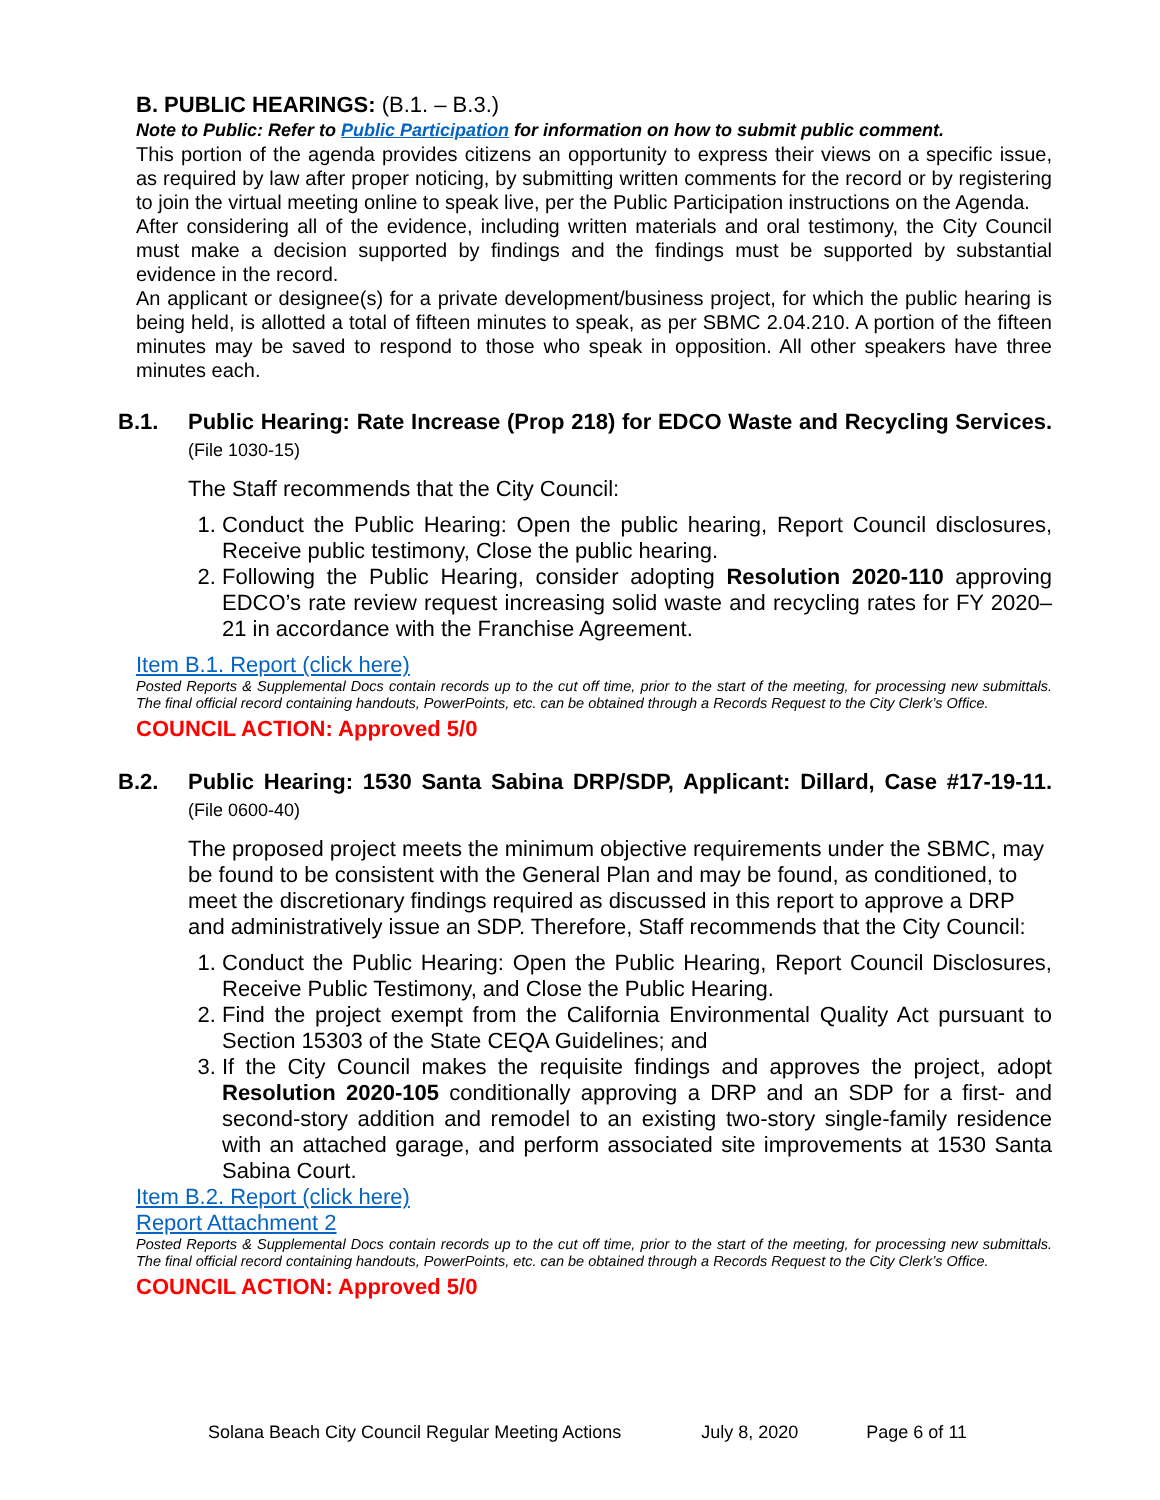B. PUBLIC HEARINGS: (B.1. – B.3.)
Note to Public: Refer to Public Participation for information on how to submit public comment.
This portion of the agenda provides citizens an opportunity to express their views on a specific issue, as required by law after proper noticing, by submitting written comments for the record or by registering to join the virtual meeting online to speak live, per the Public Participation instructions on the Agenda.
After considering all of the evidence, including written materials and oral testimony, the City Council must make a decision supported by findings and the findings must be supported by substantial evidence in the record.
An applicant or designee(s) for a private development/business project, for which the public hearing is being held, is allotted a total of fifteen minutes to speak, as per SBMC 2.04.210. A portion of the fifteen minutes may be saved to respond to those who speak in opposition. All other speakers have three minutes each.
B.1. Public Hearing: Rate Increase (Prop 218) for EDCO Waste and Recycling Services. (File 1030-15)
The Staff recommends that the City Council:
1. Conduct the Public Hearing: Open the public hearing, Report Council disclosures, Receive public testimony, Close the public hearing.
2. Following the Public Hearing, consider adopting Resolution 2020-110 approving EDCO’s rate review request increasing solid waste and recycling rates for FY 2020–21 in accordance with the Franchise Agreement.
Item B.1. Report (click here)
Posted Reports & Supplemental Docs contain records up to the cut off time, prior to the start of the meeting, for processing new submittals. The final official record containing handouts, PowerPoints, etc. can be obtained through a Records Request to the City Clerk’s Office.
COUNCIL ACTION: Approved 5/0
B.2. Public Hearing: 1530 Santa Sabina DRP/SDP, Applicant: Dillard, Case #17-19-11. (File 0600-40)
The proposed project meets the minimum objective requirements under the SBMC, may be found to be consistent with the General Plan and may be found, as conditioned, to meet the discretionary findings required as discussed in this report to approve a DRP and administratively issue an SDP. Therefore, Staff recommends that the City Council:
1. Conduct the Public Hearing: Open the Public Hearing, Report Council Disclosures, Receive Public Testimony, and Close the Public Hearing.
2. Find the project exempt from the California Environmental Quality Act pursuant to Section 15303 of the State CEQA Guidelines; and
3. If the City Council makes the requisite findings and approves the project, adopt Resolution 2020-105 conditionally approving a DRP and an SDP for a first- and second-story addition and remodel to an existing two-story single-family residence with an attached garage, and perform associated site improvements at 1530 Santa Sabina Court.
Item B.2. Report (click here)
Report Attachment 2
Posted Reports & Supplemental Docs contain records up to the cut off time, prior to the start of the meeting, for processing new submittals. The final official record containing handouts, PowerPoints, etc. can be obtained through a Records Request to the City Clerk’s Office.
COUNCIL ACTION: Approved 5/0
Solana Beach City Council Regular Meeting Actions July 8, 2020 Page 6 of 11